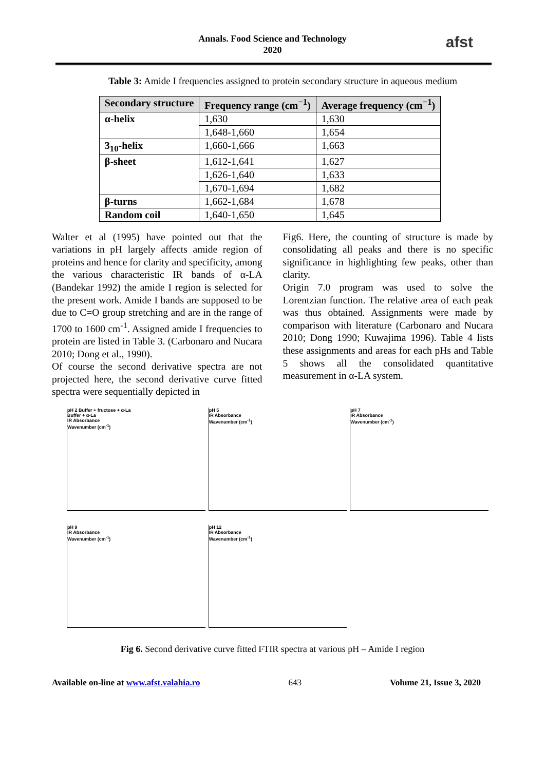Annals. Food Science and Technology
2020
afst
Table 3: Amide I frequencies assigned to protein secondary structure in aqueous medium
| Secondary structure | Frequency range (cm<sup>−1</sup>) | Average frequency (cm<sup>−1</sup>) |
| --- | --- | --- |
| α-helix | 1,630 | 1,630 |
| | 1,648-1,660 | 1,654 |
| 3<sub>10</sub>-helix | 1,660-1,666 | 1,663 |
| β-sheet | 1,612-1,641 | 1,627 |
| | 1,626-1,640 | 1,633 |
| | 1,670-1,694 | 1,682 |
| β-turns | 1,662-1,684 | 1,678 |
| Random coil | 1,640-1,650 | 1,645 |
Walter et al (1995) have pointed out that the variations in pH largely affects amide region of proteins and hence for clarity and specificity, among the various characteristic IR bands of α-LA (Bandekar 1992) the amide I region is selected for the present work. Amide I bands are supposed to be due to C=O group stretching and are in the range of 1700 to 1600 cm<sup>-1</sup>. Assigned amide I frequencies to protein are listed in Table 3. (Carbonaro and Nucara 2010; Dong et al., 1990).
Of course the second derivative spectra are not projected here, the second derivative curve fitted spectra were sequentially depicted in
Fig6. Here, the counting of structure is made by consolidating all peaks and there is no specific significance in highlighting few peaks, other than clarity.
Origin 7.0 program was used to solve the Lorentzian function. The relative area of each peak was thus obtained. Assignments were made by comparison with literature (Carbonaro and Nucara 2010; Dong 1990; Kuwajima 1996). Table 4 lists these assignments and areas for each pHs and Table 5 shows all the consolidated quantitative measurement in α-LA system.
pH 2 Buffer + fructose + α-La
Buffer + α-La
IR Absorbance
Wavenumber (cm<sup>-1</sup>)
pH 5
IR Absorbance
Wavenumber (cm<sup>-1</sup>)
pH 7
IR Absorbance
Wavenumber (cm<sup>-1</sup>)
pH 9
IR Absorbance
Wavenumber (cm<sup>-1</sup>)
pH 12
IR Absorbance
Wavenumber (cm<sup>-1</sup>)
Fig 6. Second derivative curve fitted FTIR spectra at various pH – Amide I region
Available on-line at www.afst.valahia.ro 643 Volume 21, Issue 3, 2020